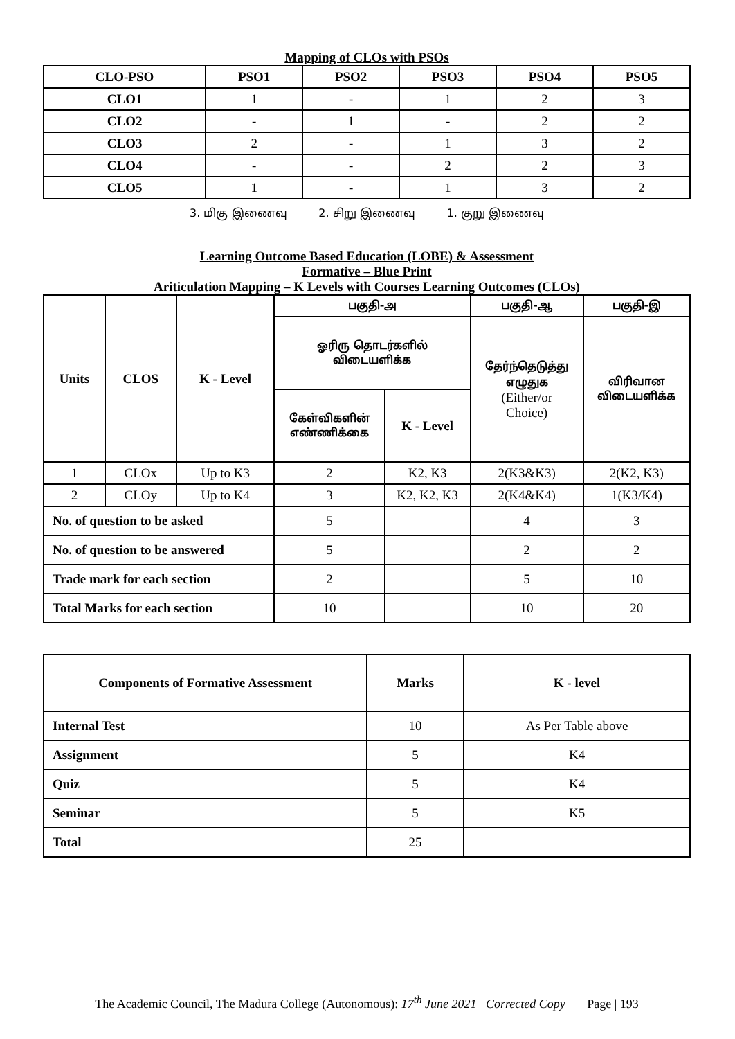Mapping of CLOs with PSOs
| CLO-PSO | PSO1 | PSO2 | PSO3 | PSO4 | PSO5 |
| --- | --- | --- | --- | --- | --- |
| CLO1 | 1 | - | 1 | 2 | 3 |
| CLO2 | - | 1 | - | 2 | 2 |
| CLO3 | 2 | - | 1 | 3 | 2 |
| CLO4 | - | - | 2 | 2 | 3 |
| CLO5 | 1 | - | 1 | 3 | 2 |
3. மிகு இணைவு 2. சிறு இணைவு 1. குறு இணைவு
Learning Outcome Based Education (LOBE) & Assessment
Formative – Blue Print
Ariticulation Mapping – K Levels with Courses Learning Outcomes (CLOs)
| Units | CLOS | K - Level | பகுதி-அ | | பகுதி-ஆ | பகுதி-இ |
| --- | --- | --- | --- | --- | --- | --- |
| | | | ஓரிரு தொடர்களில் விடையளிக்க | | தேர்ந்தெடுத்து எழுதுக (Either/or Choice) | விரிவான விடையளிக்க |
| | | | கேள்விகளின் எண்ணிக்கை | K - Level | | |
| 1 | CLOx | Up to K3 | 2 | K2, K3 | 2(K3&K3) | 2(K2, K3) |
| 2 | CLOy | Up to K4 | 3 | K2, K2, K3 | 2(K4&K4) | 1(K3/K4) |
| No. of question to be asked | | | 5 | | 4 | 3 |
| No. of question to be answered | | | 5 | | 2 | 2 |
| Trade mark for each section | | | 2 | | 5 | 10 |
| Total Marks for each section | | | 10 | | 10 | 20 |
| Components of Formative Assessment | Marks | K - level |
| --- | --- | --- |
| Internal Test | 10 | As Per Table above |
| Assignment | 5 | K4 |
| Quiz | 5 | K4 |
| Seminar | 5 | K5 |
| Total | 25 | |
The Academic Council, The Madura College (Autonomous): 17<sup>th</sup> June 2021 Corrected Copy Page | 193